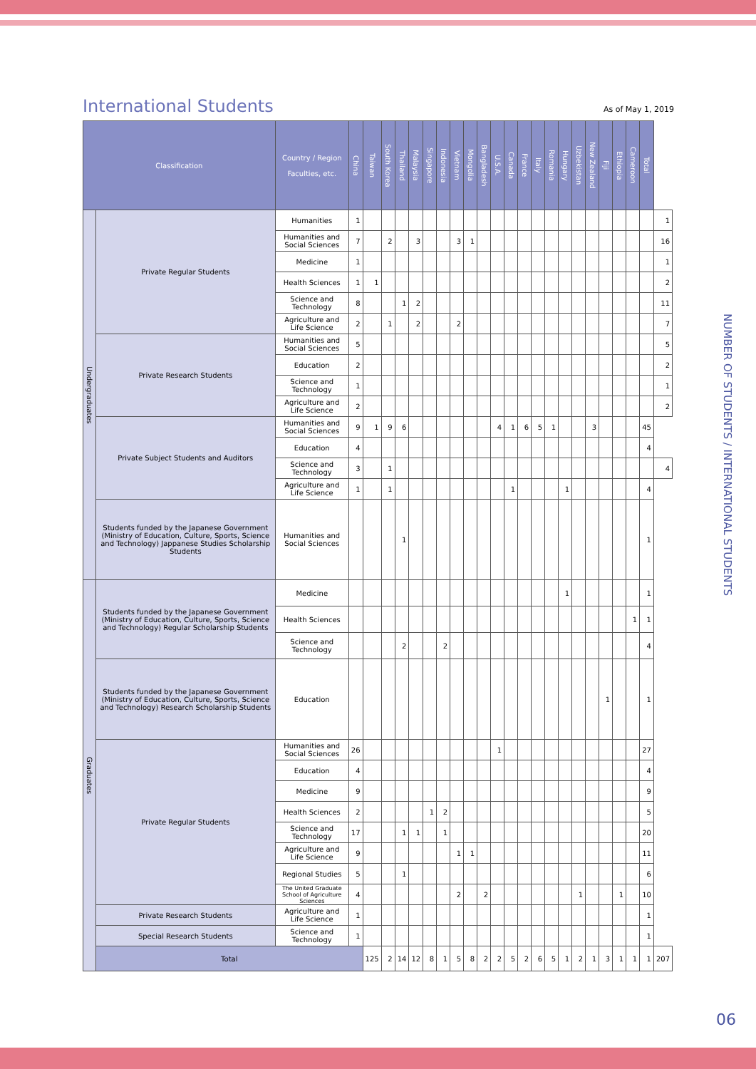International Students
As of May 1, 2019
| Classification | | Country / Region Faculties, etc. | China | Taiwan | South Korea | Thailand | Malaysia | Singapore | Indonesia | Vietnam | Mongolia | Bangladesh | U.S.A. | Canada | France | Italy | Romania | Hungary | Uzbekistan | New Zealand | Fiji | Ethiopia | Cameroon | Total | |
| --- | --- | --- | --- | --- | --- | --- | --- | --- | --- | --- | --- | --- | --- | --- | --- | --- | --- | --- | --- | --- | --- | --- | --- | --- | --- |
| Undergraduates | Private Regular Students | Humanities | 1 | | | | | | | | | | | | | | | | | | | | | | 1 |
| | | Humanities and Social Sciences | 7 | | 2 | | 3 | | | 3 | 1 | | | | | | | | | | | | | | 16 |
| | | Medicine | 1 | | | | | | | | | | | | | | | | | | | | | | 1 |
| | | Health Sciences | 1 | 1 | | | | | | | | | | | | | | | | | | | | | 2 |
| | | Science and Technology | 8 | | | 1 | 2 | | | | | | | | | | | | | | | | | | 11 |
| | | Agriculture and Life Science | 2 | | 1 | | 2 | | | 2 | | | | | | | | | | | | | | | 7 |
| | Private Research Students | Humanities and Social Sciences | 5 | | | | | | | | | | | | | | | | | | | | | | 5 |
| | | Education | 2 | | | | | | | | | | | | | | | | | | | | | | 2 |
| | | Science and Technology | 1 | | | | | | | | | | | | | | | | | | | | | | 1 |
| | | Agriculture and Life Science | 2 | | | | | | | | | | | | | | | | | | | | | | 2 |
| | Private Subject Students and Auditors | Humanities and Social Sciences | 9 | 1 | 9 | 6 | | | | | | | 4 | 1 | 6 | 5 | 1 | | | 3 | | | | 45 | |
| | | Education | 4 | | | | | | | | | | | | | | | | | | | | | 4 | |
| | | Science and Technology | 3 | | 1 | | | | | | | | | | | | | | | | | | | | 4 |
| | | Agriculture and Life Science | 1 | | 1 | | | | | | | | | 1 | | | | 1 | | | | | | 4 | |
| | Students funded by the Japanese Government (Ministry of Education, Culture, Sports, Science and Technology) Jappanese Studies Scholarship Students | Humanities and Social Sciences | | | | 1 | | | | | | | | | | | | | | | | | | 1 | |
| Graduates | Students funded by the Japanese Government (Ministry of Education, Culture, Sports, Science and Technology) Regular Scholarship Students | Medicine | | | | | | | | | | | | | | | | 1 | | | | | | 1 | |
| | | Health Sciences | | | | | | | | | | | | | | | | | | | | | 1 | 1 | |
| | | Science and Technology | | | | 2 | | | 2 | | | | | | | | | | | | | | | 4 | |
| | Students funded by the Japanese Government (Ministry of Education, Culture, Sports, Science and Technology) Research Scholarship Students | Education | | | | | | | | | | | | | | | | | | | 1 | | | 1 | |
| | Private Regular Students | Humanities and Social Sciences | 26 | | | | | | | | | | 1 | | | | | | | | | | | 27 | |
| | | Education | 4 | | | | | | | | | | | | | | | | | | | | | 4 | |
| | | Medicine | 9 | | | | | | | | | | | | | | | | | | | | | 9 | |
| | | Health Sciences | 2 | | | | | 1 | 2 | | | | | | | | | | | | | | | 5 | |
| | | Science and Technology | 17 | | | 1 | 1 | | 1 | | | | | | | | | | | | | | | 20 | |
| | | Agriculture and Life Science | 9 | | | | | | | 1 | 1 | | | | | | | | | | | | | 11 | |
| | | Regional Studies | 5 | | | 1 | | | | | | | | | | | | | | | | | | 6 | |
| | | The United Graduate School of Agriculture Sciences | 4 | | | | | | | 2 | | 2 | | | | | | | 1 | | | 1 | | 10 | |
| | Private Research Students | Agriculture and Life Science | 1 | | | | | | | | | | | | | | | | | | | | | 1 | |
| | Special Research Students | Science and Technology | 1 | | | | | | | | | | | | | | | | | | | | | 1 | |
| | Total | | | 125 | 2 | 14 | 12 | 8 | 1 | 5 | 8 | 2 | 2 | 5 | 2 | 6 | 5 | 1 | 2 | 1 | 3 | 1 | 1 | 1 | 207 |
NUMBER OF STUDENTS / INTERNATIONAL STUDENTS
06